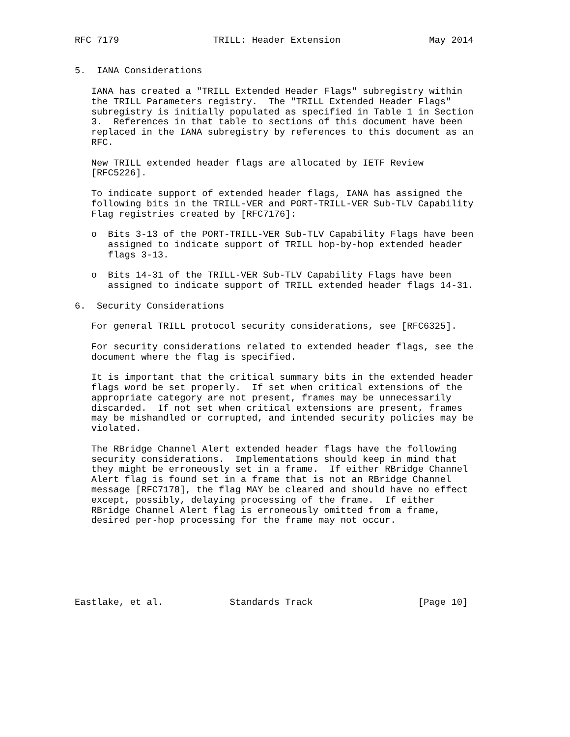RFC 7179                 TRILL: Header Extension                May 2014


5.  IANA Considerations

   IANA has created a "TRILL Extended Header Flags" subregistry within
   the TRILL Parameters registry.  The "TRILL Extended Header Flags"
   subregistry is initially populated as specified in Table 1 in Section
   3.  References in that table to sections of this document have been
   replaced in the IANA subregistry by references to this document as an
   RFC.

   New TRILL extended header flags are allocated by IETF Review
   [RFC5226].

   To indicate support of extended header flags, IANA has assigned the
   following bits in the TRILL-VER and PORT-TRILL-VER Sub-TLV Capability
   Flag registries created by [RFC7176]:

   o  Bits 3-13 of the PORT-TRILL-VER Sub-TLV Capability Flags have been
      assigned to indicate support of TRILL hop-by-hop extended header
      flags 3-13.

   o  Bits 14-31 of the TRILL-VER Sub-TLV Capability Flags have been
      assigned to indicate support of TRILL extended header flags 14-31.

6.  Security Considerations

   For general TRILL protocol security considerations, see [RFC6325].

   For security considerations related to extended header flags, see the
   document where the flag is specified.

   It is important that the critical summary bits in the extended header
   flags word be set properly.  If set when critical extensions of the
   appropriate category are not present, frames may be unnecessarily
   discarded.  If not set when critical extensions are present, frames
   may be mishandled or corrupted, and intended security policies may be
   violated.

   The RBridge Channel Alert extended header flags have the following
   security considerations.  Implementations should keep in mind that
   they might be erroneously set in a frame.  If either RBridge Channel
   Alert flag is found set in a frame that is not an RBridge Channel
   message [RFC7178], the flag MAY be cleared and should have no effect
   except, possibly, delaying processing of the frame.  If either
   RBridge Channel Alert flag is erroneously omitted from a frame,
   desired per-hop processing for the frame may not occur.







Eastlake, et al.            Standards Track                   [Page 10]